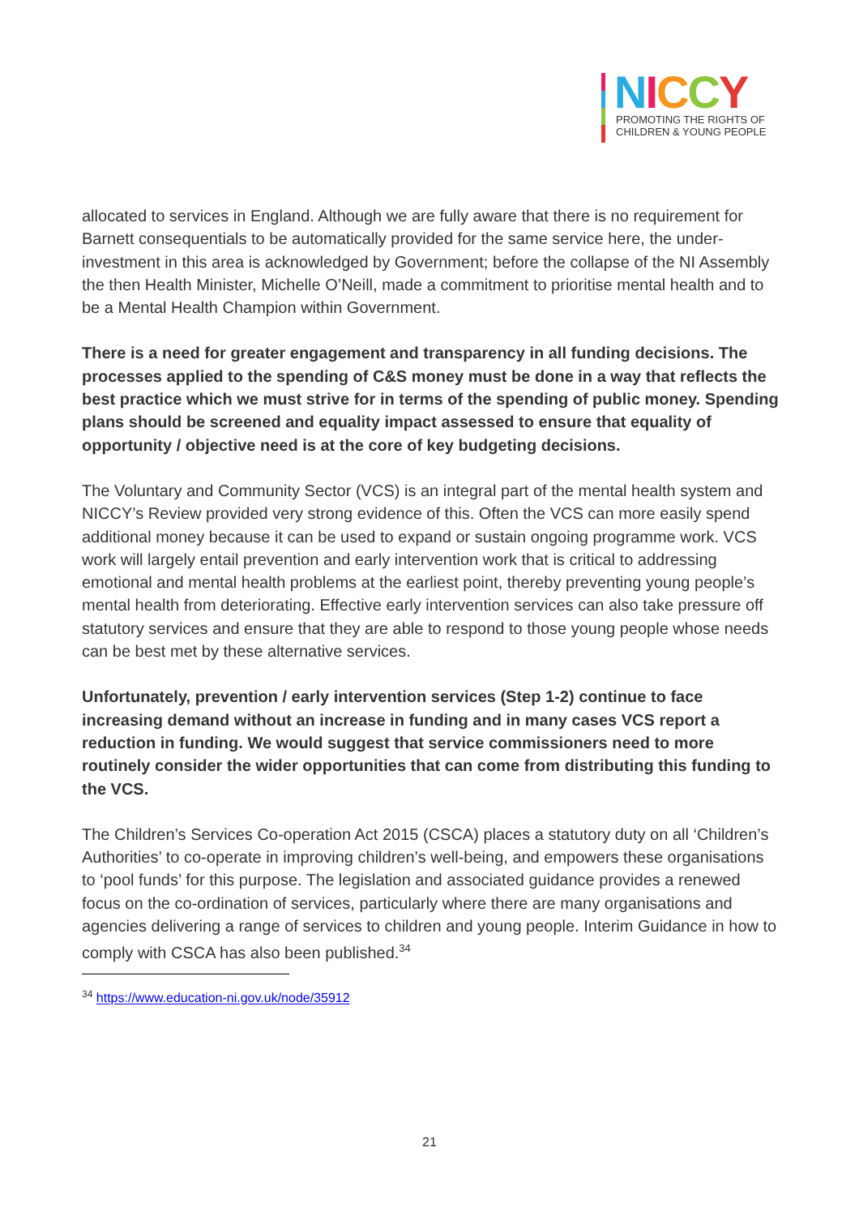NICCY
PROMOTING THE RIGHTS OF
CHILDREN & YOUNG PEOPLE
allocated to services in England. Although we are fully aware that there is no requirement for Barnett consequentials to be automatically provided for the same service here, the under-investment in this area is acknowledged by Government; before the collapse of the NI Assembly the then Health Minister, Michelle O’Neill, made a commitment to prioritise mental health and to be a Mental Health Champion within Government.
There is a need for greater engagement and transparency in all funding decisions. The processes applied to the spending of C&S money must be done in a way that reflects the best practice which we must strive for in terms of the spending of public money. Spending plans should be screened and equality impact assessed to ensure that equality of opportunity / objective need is at the core of key budgeting decisions.
The Voluntary and Community Sector (VCS) is an integral part of the mental health system and NICCY’s Review provided very strong evidence of this. Often the VCS can more easily spend additional money because it can be used to expand or sustain ongoing programme work. VCS work will largely entail prevention and early intervention work that is critical to addressing emotional and mental health problems at the earliest point, thereby preventing young people’s mental health from deteriorating. Effective early intervention services can also take pressure off statutory services and ensure that they are able to respond to those young people whose needs can be best met by these alternative services.
Unfortunately, prevention / early intervention services (Step 1-2) continue to face increasing demand without an increase in funding and in many cases VCS report a reduction in funding. We would suggest that service commissioners need to more routinely consider the wider opportunities that can come from distributing this funding to the VCS.
The Children’s Services Co-operation Act 2015 (CSCA) places a statutory duty on all ‘Children’s Authorities’ to co-operate in improving children’s well-being, and empowers these organisations to ‘pool funds’ for this purpose. The legislation and associated guidance provides a renewed focus on the co-ordination of services, particularly where there are many organisations and agencies delivering a range of services to children and young people. Interim Guidance in how to comply with CSCA has also been published.<sup>34</sup>
<sup>34</sup> https://www.education-ni.gov.uk/node/35912
21